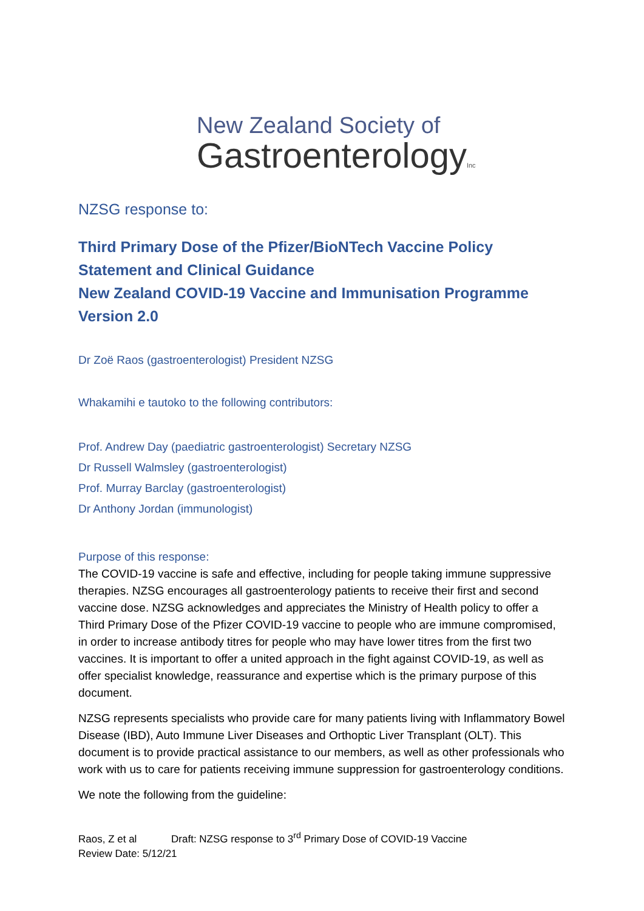New Zealand Society of
GastroenterologyInc
NZSG response to:
Third Primary Dose of the Pfizer/BioNTech Vaccine Policy Statement and Clinical Guidance
New Zealand COVID-19 Vaccine and Immunisation Programme
Version 2.0
Dr Zoë Raos (gastroenterologist) President NZSG
Whakamihi e tautoko to the following contributors:
Prof. Andrew Day (paediatric gastroenterologist) Secretary NZSG
Dr Russell Walmsley (gastroenterologist)
Prof. Murray Barclay (gastroenterologist)
Dr Anthony Jordan (immunologist)
Purpose of this response:
The COVID-19 vaccine is safe and effective, including for people taking immune suppressive therapies. NZSG encourages all gastroenterology patients to receive their first and second vaccine dose. NZSG acknowledges and appreciates the Ministry of Health policy to offer a Third Primary Dose of the Pfizer COVID-19 vaccine to people who are immune compromised, in order to increase antibody titres for people who may have lower titres from the first two vaccines. It is important to offer a united approach in the fight against COVID-19, as well as offer specialist knowledge, reassurance and expertise which is the primary purpose of this document.
NZSG represents specialists who provide care for many patients living with Inflammatory Bowel Disease (IBD), Auto Immune Liver Diseases and Orthoptic Liver Transplant (OLT). This document is to provide practical assistance to our members, as well as other professionals who work with us to care for patients receiving immune suppression for gastroenterology conditions.
We note the following from the guideline:
Raos, Z et al Draft: NZSG response to 3<sup>rd</sup> Primary Dose of COVID-19 Vaccine
Review Date: 5/12/21